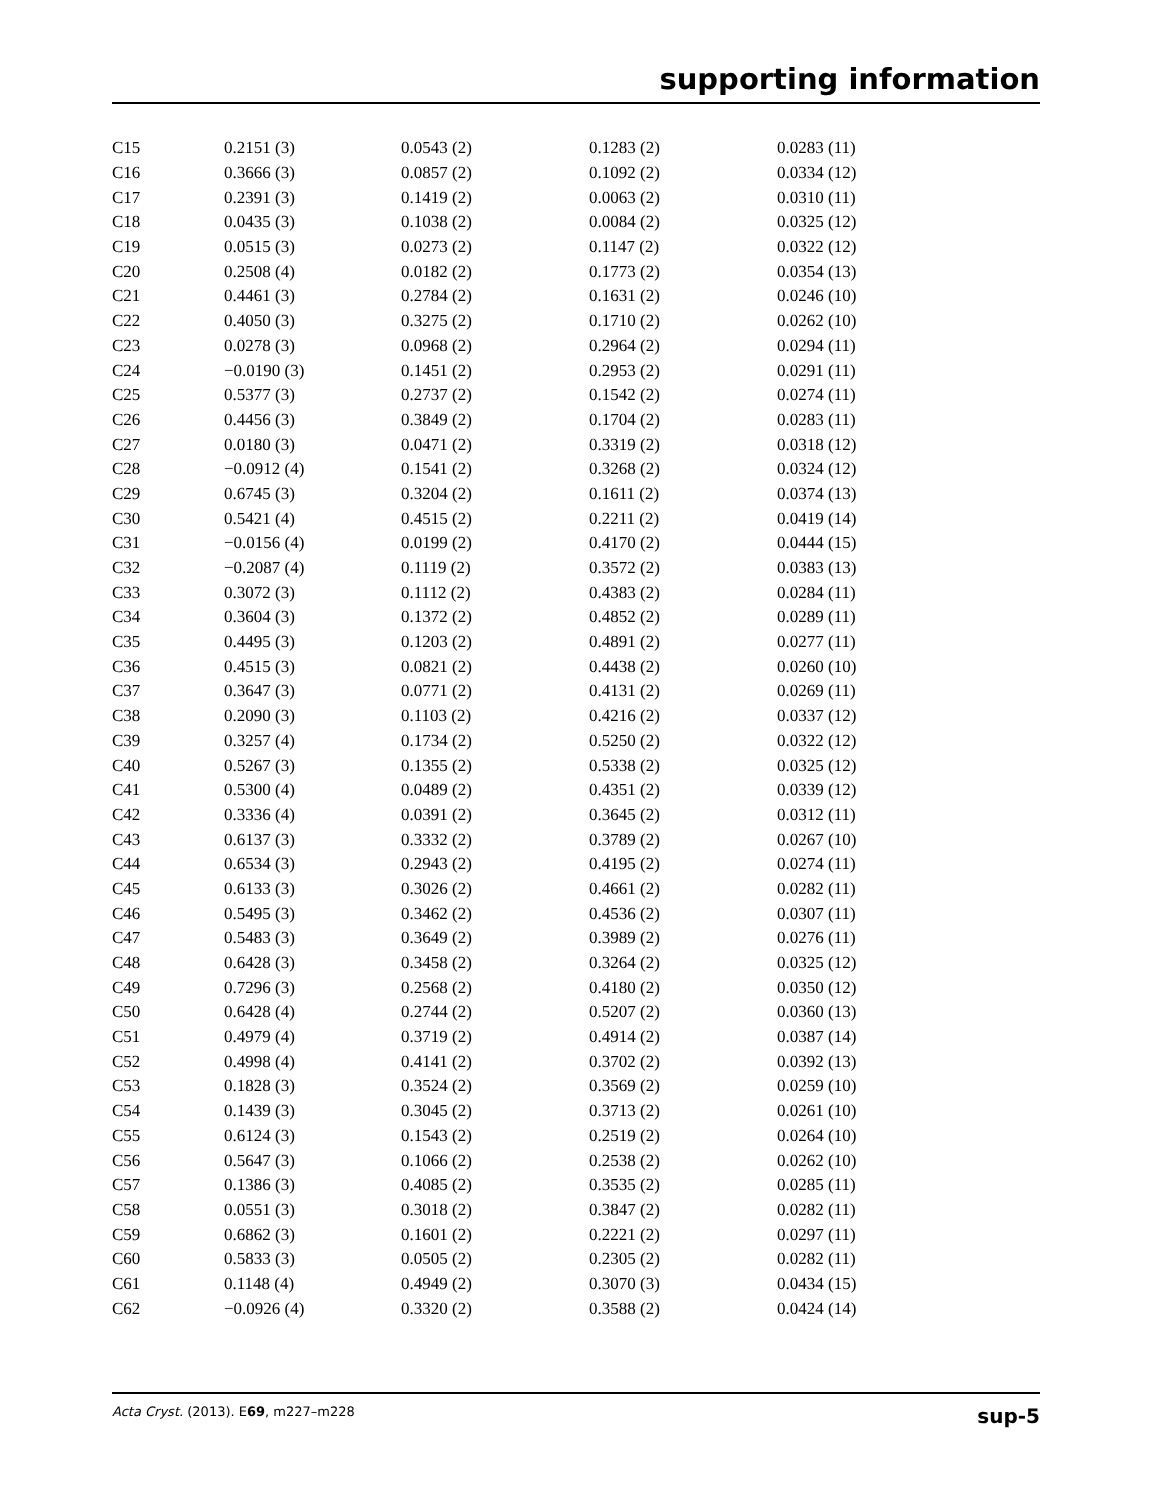supporting information
| C15 | 0.2151 (3) | 0.0543 (2) | 0.1283 (2) | 0.0283 (11) |
| C16 | 0.3666 (3) | 0.0857 (2) | 0.1092 (2) | 0.0334 (12) |
| C17 | 0.2391 (3) | 0.1419 (2) | 0.0063 (2) | 0.0310 (11) |
| C18 | 0.0435 (3) | 0.1038 (2) | 0.0084 (2) | 0.0325 (12) |
| C19 | 0.0515 (3) | 0.0273 (2) | 0.1147 (2) | 0.0322 (12) |
| C20 | 0.2508 (4) | 0.0182 (2) | 0.1773 (2) | 0.0354 (13) |
| C21 | 0.4461 (3) | 0.2784 (2) | 0.1631 (2) | 0.0246 (10) |
| C22 | 0.4050 (3) | 0.3275 (2) | 0.1710 (2) | 0.0262 (10) |
| C23 | 0.0278 (3) | 0.0968 (2) | 0.2964 (2) | 0.0294 (11) |
| C24 | −0.0190 (3) | 0.1451 (2) | 0.2953 (2) | 0.0291 (11) |
| C25 | 0.5377 (3) | 0.2737 (2) | 0.1542 (2) | 0.0274 (11) |
| C26 | 0.4456 (3) | 0.3849 (2) | 0.1704 (2) | 0.0283 (11) |
| C27 | 0.0180 (3) | 0.0471 (2) | 0.3319 (2) | 0.0318 (12) |
| C28 | −0.0912 (4) | 0.1541 (2) | 0.3268 (2) | 0.0324 (12) |
| C29 | 0.6745 (3) | 0.3204 (2) | 0.1611 (2) | 0.0374 (13) |
| C30 | 0.5421 (4) | 0.4515 (2) | 0.2211 (2) | 0.0419 (14) |
| C31 | −0.0156 (4) | 0.0199 (2) | 0.4170 (2) | 0.0444 (15) |
| C32 | −0.2087 (4) | 0.1119 (2) | 0.3572 (2) | 0.0383 (13) |
| C33 | 0.3072 (3) | 0.1112 (2) | 0.4383 (2) | 0.0284 (11) |
| C34 | 0.3604 (3) | 0.1372 (2) | 0.4852 (2) | 0.0289 (11) |
| C35 | 0.4495 (3) | 0.1203 (2) | 0.4891 (2) | 0.0277 (11) |
| C36 | 0.4515 (3) | 0.0821 (2) | 0.4438 (2) | 0.0260 (10) |
| C37 | 0.3647 (3) | 0.0771 (2) | 0.4131 (2) | 0.0269 (11) |
| C38 | 0.2090 (3) | 0.1103 (2) | 0.4216 (2) | 0.0337 (12) |
| C39 | 0.3257 (4) | 0.1734 (2) | 0.5250 (2) | 0.0322 (12) |
| C40 | 0.5267 (3) | 0.1355 (2) | 0.5338 (2) | 0.0325 (12) |
| C41 | 0.5300 (4) | 0.0489 (2) | 0.4351 (2) | 0.0339 (12) |
| C42 | 0.3336 (4) | 0.0391 (2) | 0.3645 (2) | 0.0312 (11) |
| C43 | 0.6137 (3) | 0.3332 (2) | 0.3789 (2) | 0.0267 (10) |
| C44 | 0.6534 (3) | 0.2943 (2) | 0.4195 (2) | 0.0274 (11) |
| C45 | 0.6133 (3) | 0.3026 (2) | 0.4661 (2) | 0.0282 (11) |
| C46 | 0.5495 (3) | 0.3462 (2) | 0.4536 (2) | 0.0307 (11) |
| C47 | 0.5483 (3) | 0.3649 (2) | 0.3989 (2) | 0.0276 (11) |
| C48 | 0.6428 (3) | 0.3458 (2) | 0.3264 (2) | 0.0325 (12) |
| C49 | 0.7296 (3) | 0.2568 (2) | 0.4180 (2) | 0.0350 (12) |
| C50 | 0.6428 (4) | 0.2744 (2) | 0.5207 (2) | 0.0360 (13) |
| C51 | 0.4979 (4) | 0.3719 (2) | 0.4914 (2) | 0.0387 (14) |
| C52 | 0.4998 (4) | 0.4141 (2) | 0.3702 (2) | 0.0392 (13) |
| C53 | 0.1828 (3) | 0.3524 (2) | 0.3569 (2) | 0.0259 (10) |
| C54 | 0.1439 (3) | 0.3045 (2) | 0.3713 (2) | 0.0261 (10) |
| C55 | 0.6124 (3) | 0.1543 (2) | 0.2519 (2) | 0.0264 (10) |
| C56 | 0.5647 (3) | 0.1066 (2) | 0.2538 (2) | 0.0262 (10) |
| C57 | 0.1386 (3) | 0.4085 (2) | 0.3535 (2) | 0.0285 (11) |
| C58 | 0.0551 (3) | 0.3018 (2) | 0.3847 (2) | 0.0282 (11) |
| C59 | 0.6862 (3) | 0.1601 (2) | 0.2221 (2) | 0.0297 (11) |
| C60 | 0.5833 (3) | 0.0505 (2) | 0.2305 (2) | 0.0282 (11) |
| C61 | 0.1148 (4) | 0.4949 (2) | 0.3070 (3) | 0.0434 (15) |
| C62 | −0.0926 (4) | 0.3320 (2) | 0.3588 (2) | 0.0424 (14) |
Acta Cryst. (2013). E69, m227–m228 sup-5